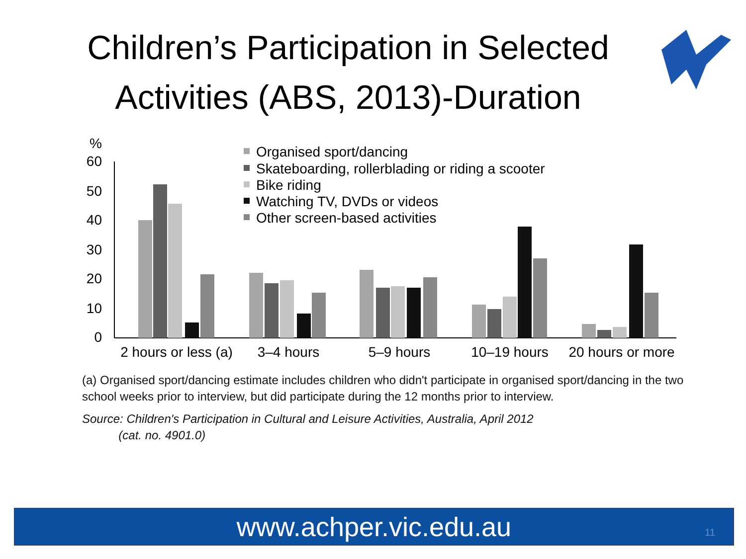Children’s Participation in Selected Activities (ABS, 2013)-Duration
%
60
50
40
30
20
10
0
Organised sport/dancing
Skateboarding, rollerblading or riding a scooter
Bike riding
Watching TV, DVDs or videos
Other screen-based activities
2 hours or less (a)
3–4 hours
5–9 hours
10–19 hours
20 hours or more
(a) Organised sport/dancing estimate includes children who didn't participate in organised sport/dancing in the two school weeks prior to interview, but did participate during the 12 months prior to interview.
Source: Children's Participation in Cultural and Leisure Activities, Australia, April 2012
(cat. no. 4901.0)
www.achper.vic.edu.au 11